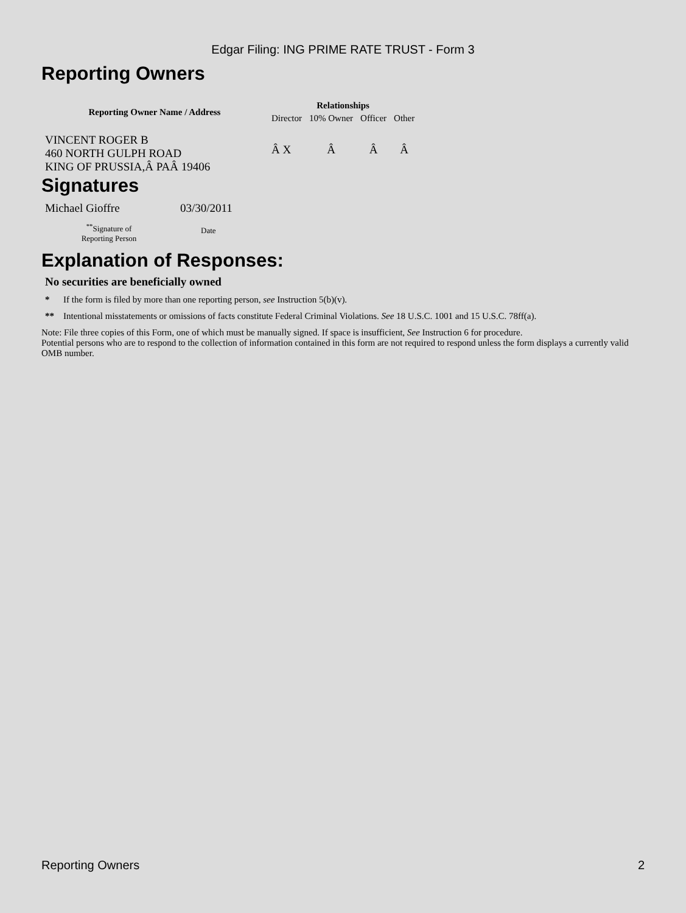Edgar Filing: ING PRIME RATE TRUST - Form 3
Reporting Owners
| Reporting Owner Name / Address | Relationships | | | |
| --- | --- | --- | --- | --- |
| | Director | 10% Owner | Officer | Other |
| VINCENT ROGER B 460 NORTH GULPH ROAD KING OF PRUSSIA,Â PAÂ 19406 | Â X | Â | Â | Â |
Signatures
| Michael Gioffre | 03/30/2011 |
| <sup>**</sup> Signature of Reporting Person | Date |
Explanation of Responses:
No securities are beneficially owned
* If the form is filed by more than one reporting person, see Instruction 5(b)(v).
** Intentional misstatements or omissions of facts constitute Federal Criminal Violations. See 18 U.S.C. 1001 and 15 U.S.C. 78ff(a).
Note: File three copies of this Form, one of which must be manually signed. If space is insufficient, See Instruction 6 for procedure.
Potential persons who are to respond to the collection of information contained in this form are not required to respond unless the form displays a currently valid OMB number.
Reporting Owners 2